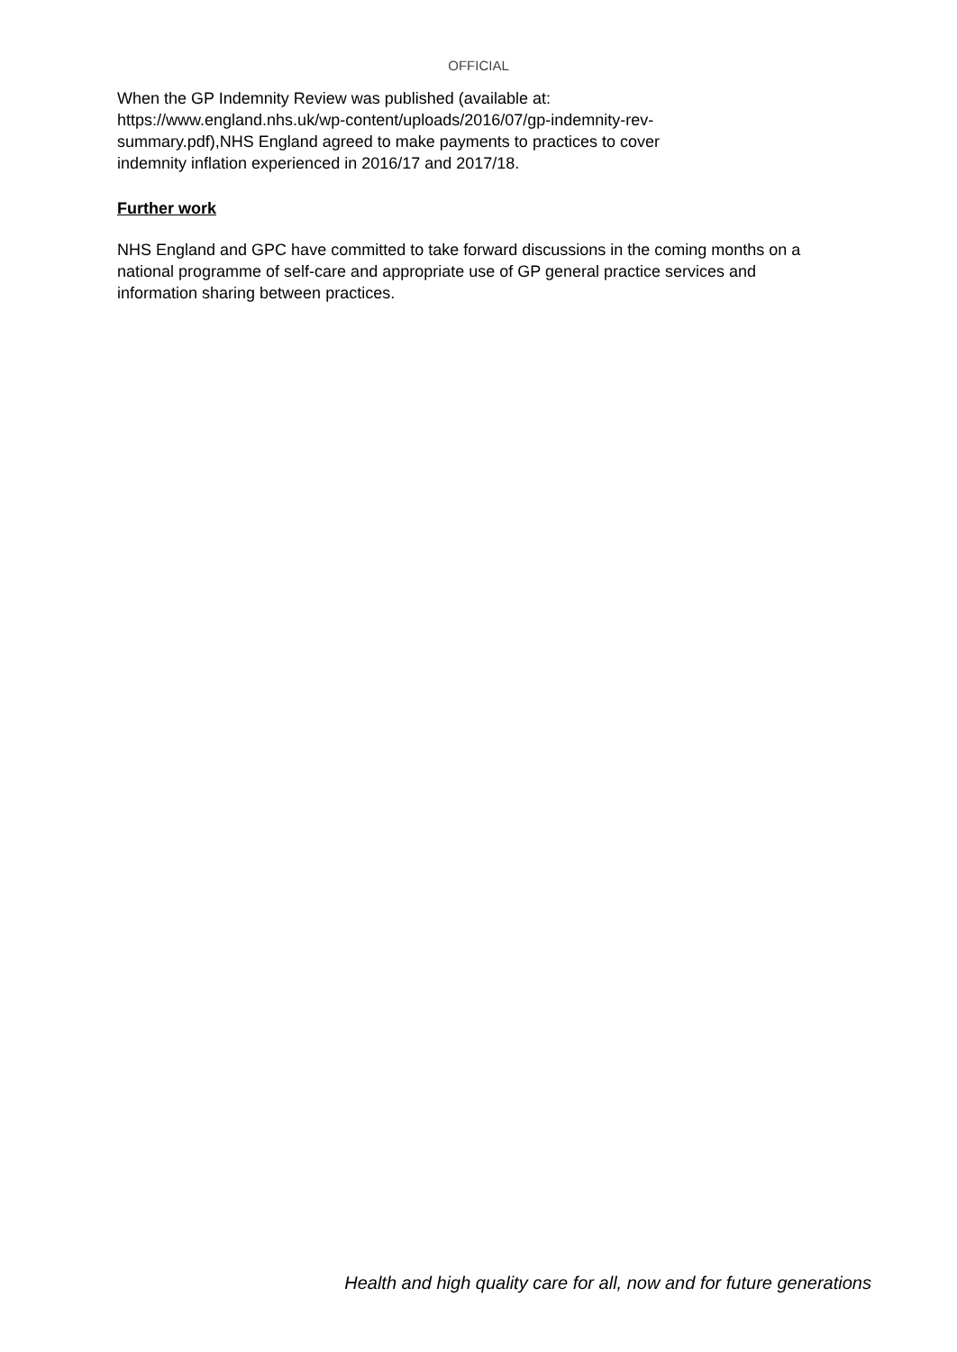OFFICIAL
When the GP Indemnity Review was published (available at:
https://www.england.nhs.uk/wp-content/uploads/2016/07/gp-indemnity-rev-
summary.pdf),NHS England agreed to make payments to practices to cover
indemnity inflation experienced in 2016/17 and 2017/18.
Further work
NHS England and GPC have committed to take forward discussions in the coming months on a national programme of self-care and appropriate use of GP general practice services and information sharing between practices.
Health and high quality care for all, now and for future generations